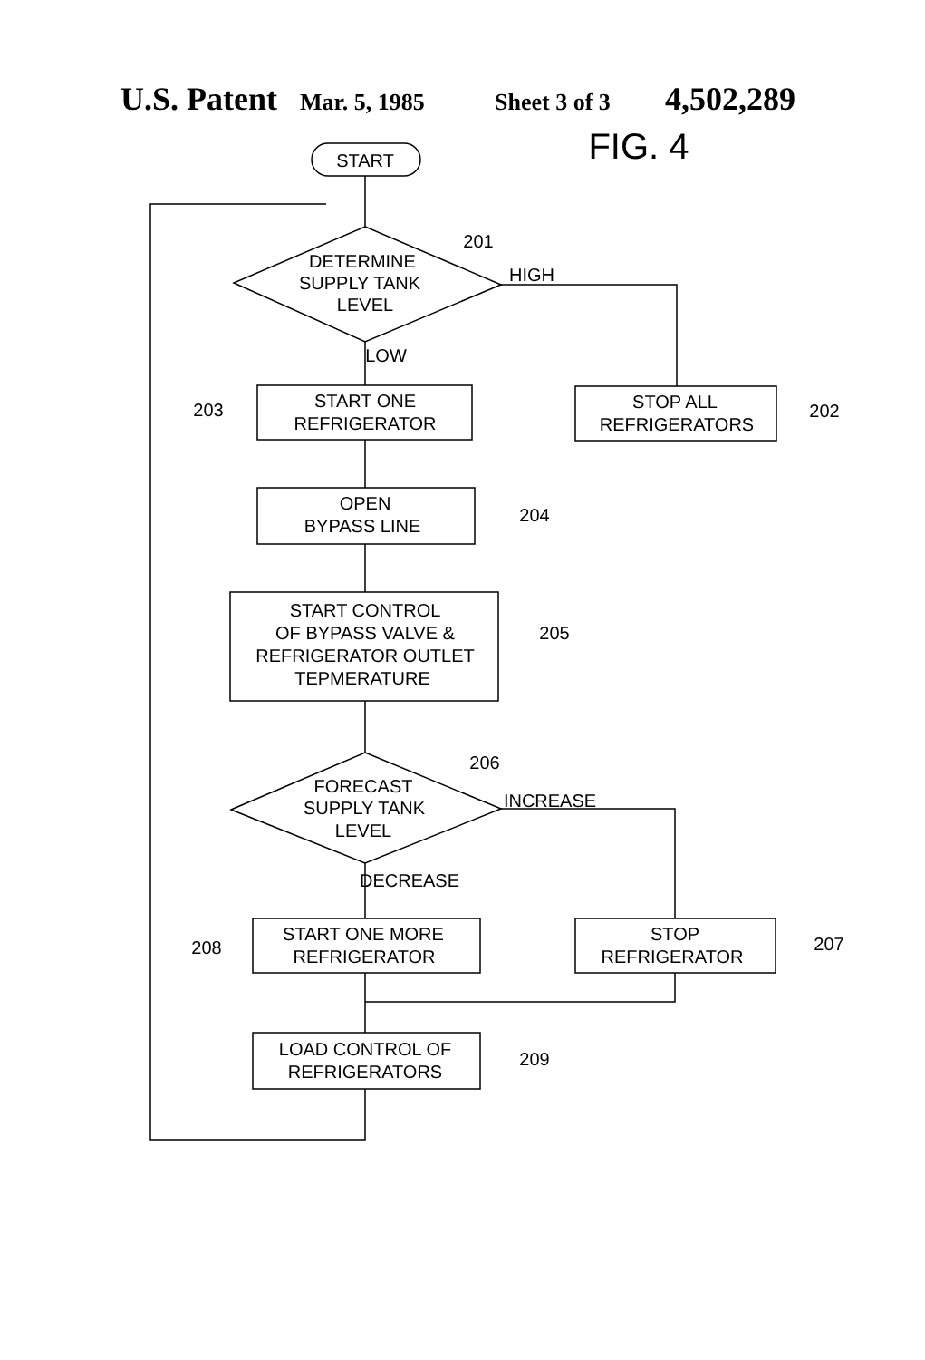U.S. Patent Mar. 5, 1985 Sheet 3 of 3 4,502,289
FIG. 4
START
DETERMINE
SUPPLY TANK
LEVEL
201
HIGH
LOW
START ONE
REFRIGERATOR
203
STOP ALL
REFRIGERATORS
202
OPEN
BYPASS LINE
204
START CONTROL
OF BYPASS VALVE &
REFRIGERATOR OUTLET
TEPMERATURE
205
206
FORECAST
SUPPLY TANK
LEVEL
INCREASE
DECREASE
START ONE MORE
REFRIGERATOR
208
STOP
REFRIGERATOR
207
LOAD CONTROL OF
REFRIGERATORS
209